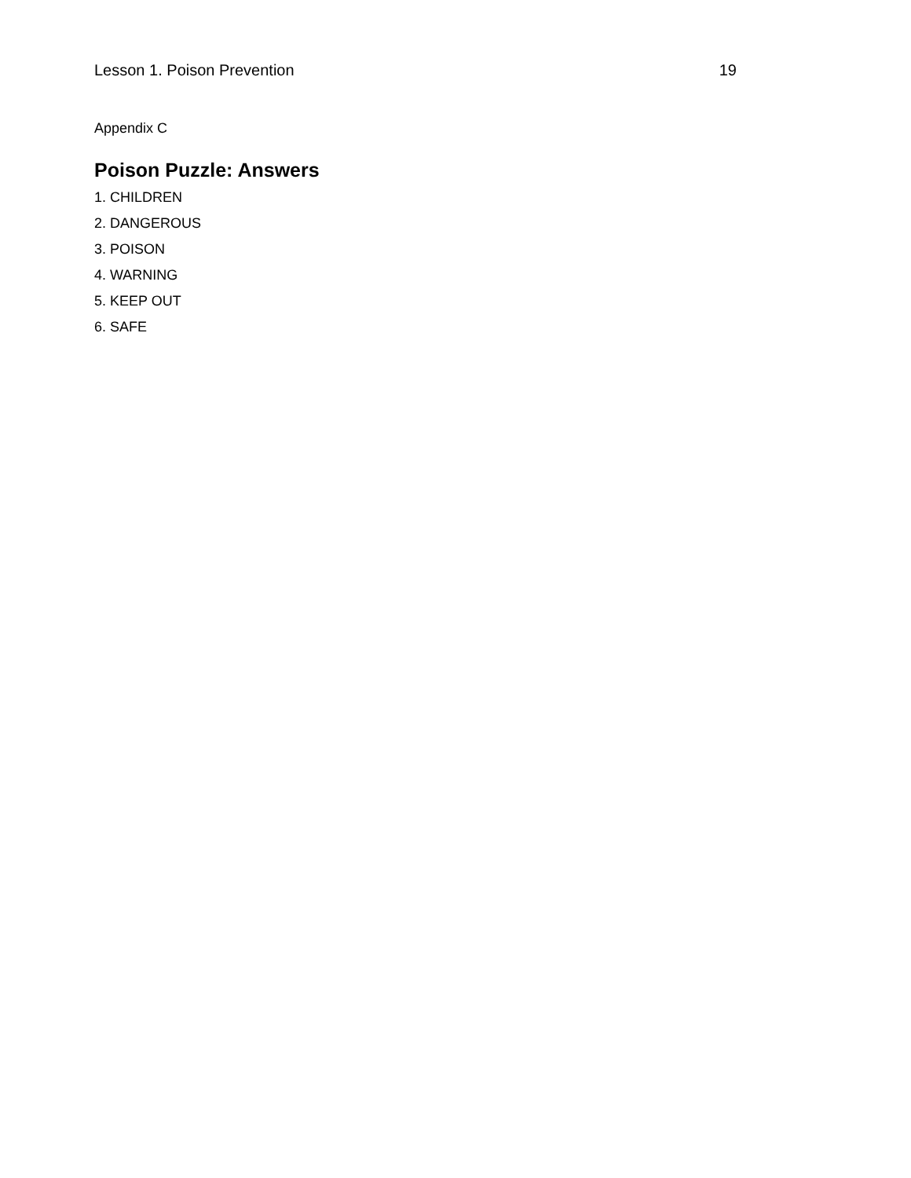Lesson 1. Poison Prevention 19
Appendix C
Poison Puzzle: Answers
1. CHILDREN
2. DANGEROUS
3. POISON
4. WARNING
5. KEEP OUT
6. SAFE